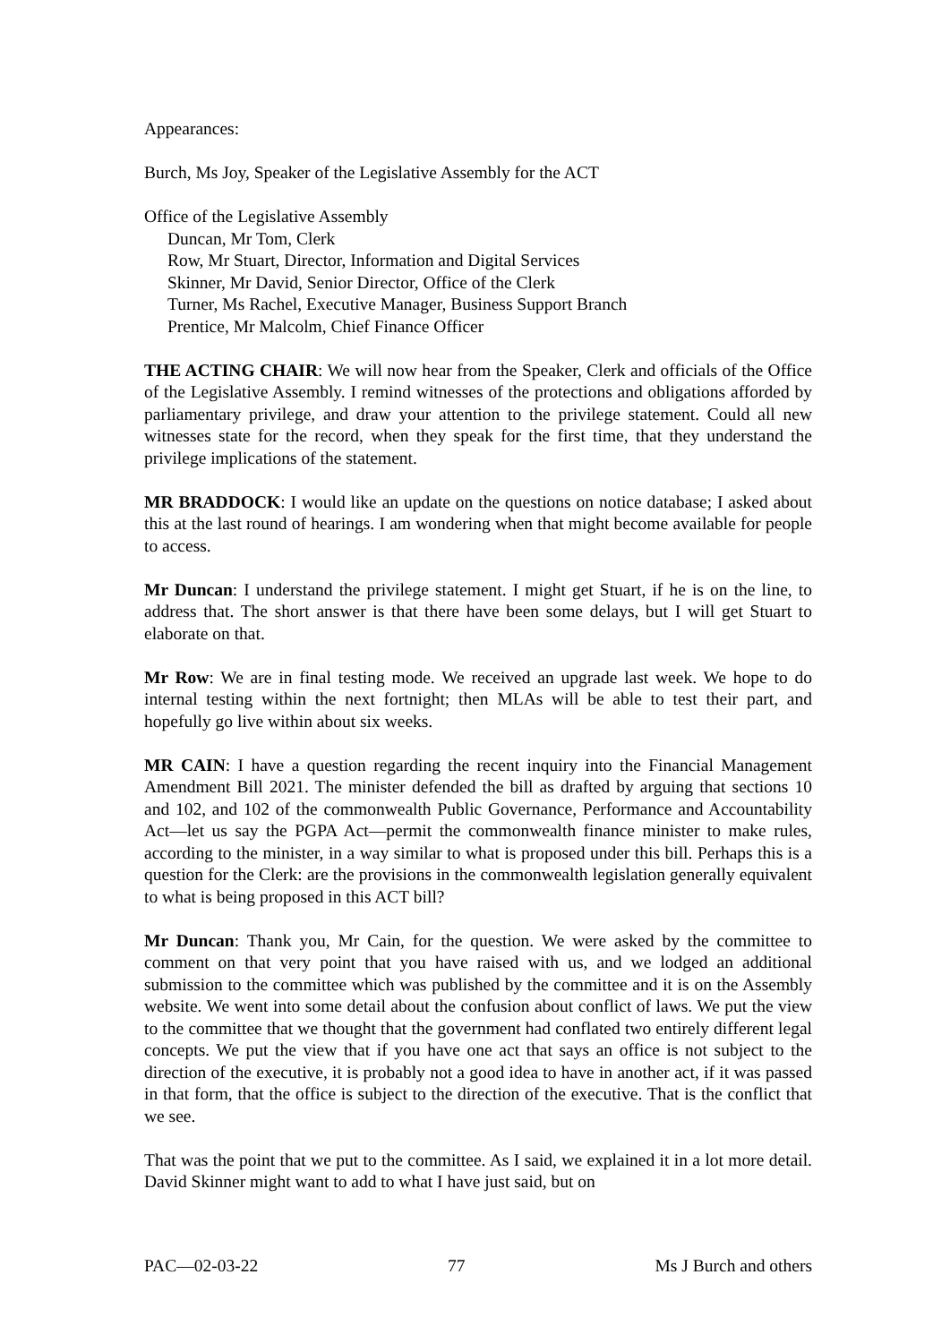Appearances:
Burch, Ms Joy, Speaker of the Legislative Assembly for the ACT
Office of the Legislative Assembly
Duncan, Mr Tom, Clerk
Row, Mr Stuart, Director, Information and Digital Services
Skinner, Mr David, Senior Director, Office of the Clerk
Turner, Ms Rachel, Executive Manager, Business Support Branch
Prentice, Mr Malcolm, Chief Finance Officer
THE ACTING CHAIR: We will now hear from the Speaker, Clerk and officials of the Office of the Legislative Assembly. I remind witnesses of the protections and obligations afforded by parliamentary privilege, and draw your attention to the privilege statement. Could all new witnesses state for the record, when they speak for the first time, that they understand the privilege implications of the statement.
MR BRADDOCK: I would like an update on the questions on notice database; I asked about this at the last round of hearings. I am wondering when that might become available for people to access.
Mr Duncan: I understand the privilege statement. I might get Stuart, if he is on the line, to address that. The short answer is that there have been some delays, but I will get Stuart to elaborate on that.
Mr Row: We are in final testing mode. We received an upgrade last week. We hope to do internal testing within the next fortnight; then MLAs will be able to test their part, and hopefully go live within about six weeks.
MR CAIN: I have a question regarding the recent inquiry into the Financial Management Amendment Bill 2021. The minister defended the bill as drafted by arguing that sections 10 and 102, and 102 of the commonwealth Public Governance, Performance and Accountability Act—let us say the PGPA Act—permit the commonwealth finance minister to make rules, according to the minister, in a way similar to what is proposed under this bill. Perhaps this is a question for the Clerk: are the provisions in the commonwealth legislation generally equivalent to what is being proposed in this ACT bill?
Mr Duncan: Thank you, Mr Cain, for the question. We were asked by the committee to comment on that very point that you have raised with us, and we lodged an additional submission to the committee which was published by the committee and it is on the Assembly website. We went into some detail about the confusion about conflict of laws. We put the view to the committee that we thought that the government had conflated two entirely different legal concepts. We put the view that if you have one act that says an office is not subject to the direction of the executive, it is probably not a good idea to have in another act, if it was passed in that form, that the office is subject to the direction of the executive. That is the conflict that we see.
That was the point that we put to the committee. As I said, we explained it in a lot more detail. David Skinner might want to add to what I have just said, but on
PAC—02-03-22 77 Ms J Burch and others